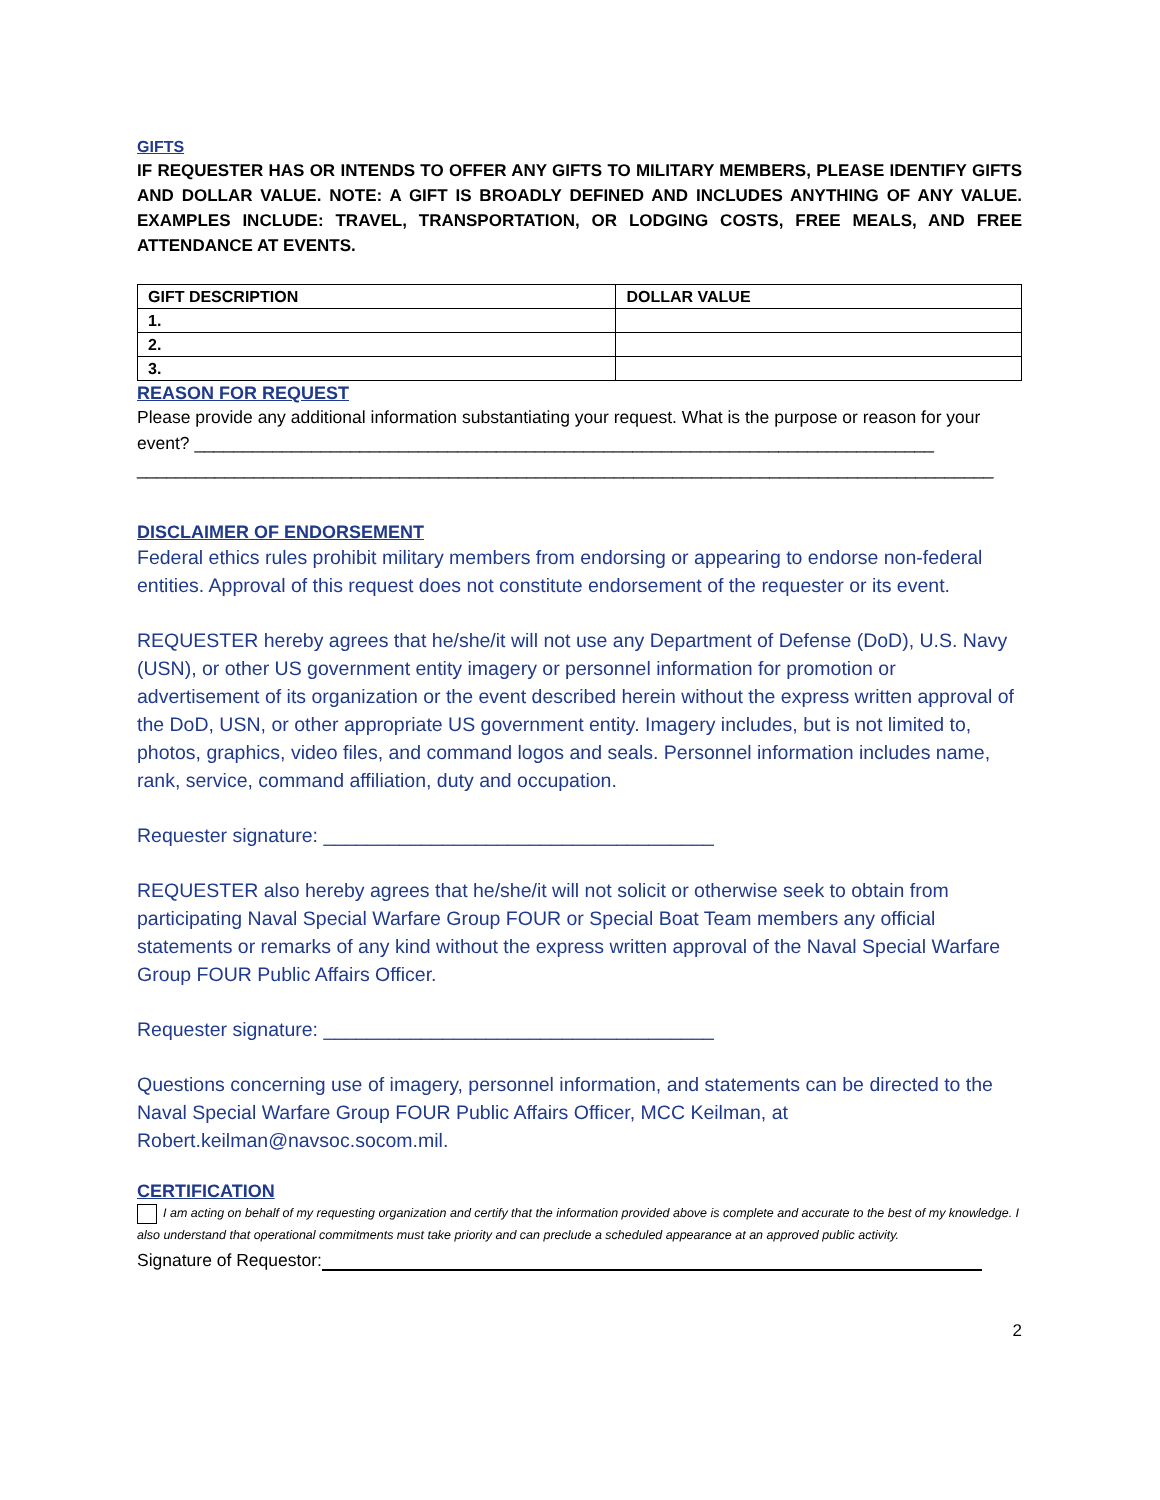GIFTS
IF REQUESTER HAS OR INTENDS TO OFFER ANY GIFTS TO MILITARY MEMBERS, PLEASE IDENTIFY GIFTS AND DOLLAR VALUE. NOTE: A GIFT IS BROADLY DEFINED AND INCLUDES ANYTHING OF ANY VALUE. EXAMPLES INCLUDE: TRAVEL, TRANSPORTATION, OR LODGING COSTS, FREE MEALS, AND FREE ATTENDANCE AT EVENTS.
| GIFT DESCRIPTION | DOLLAR VALUE |
| --- | --- |
| 1. | |
| 2. | |
| 3. | |
REASON FOR REQUEST
Please provide any additional information substantiating your request. What is the purpose or reason for your event? ____________________________________________________________________________ ________________________________________________________________________________________
DISCLAIMER OF ENDORSEMENT
Federal ethics rules prohibit military members from endorsing or appearing to endorse non-federal entities. Approval of this request does not constitute endorsement of the requester or its event.
REQUESTER hereby agrees that he/she/it will not use any Department of Defense (DoD), U.S. Navy (USN), or other US government entity imagery or personnel information for promotion or advertisement of its organization or the event described herein without the express written approval of the DoD, USN, or other appropriate US government entity. Imagery includes, but is not limited to, photos, graphics, video files, and command logos and seals. Personnel information includes name, rank, service, command affiliation, duty and occupation.
Requester signature: ____________________________________
REQUESTER also hereby agrees that he/she/it will not solicit or otherwise seek to obtain from participating Naval Special Warfare Group FOUR or Special Boat Team members any official statements or remarks of any kind without the express written approval of the Naval Special Warfare Group FOUR Public Affairs Officer.
Requester signature: ____________________________________
Questions concerning use of imagery, personnel information, and statements can be directed to the Naval Special Warfare Group FOUR Public Affairs Officer, MCC Keilman, at Robert.keilman@navsoc.socom.mil.
CERTIFICATION
I am acting on behalf of my requesting organization and certify that the information provided above is complete and accurate to the best of my knowledge. I also understand that operational commitments must take priority and can preclude a scheduled appearance at an approved public activity.
Signature of Requestor:
2